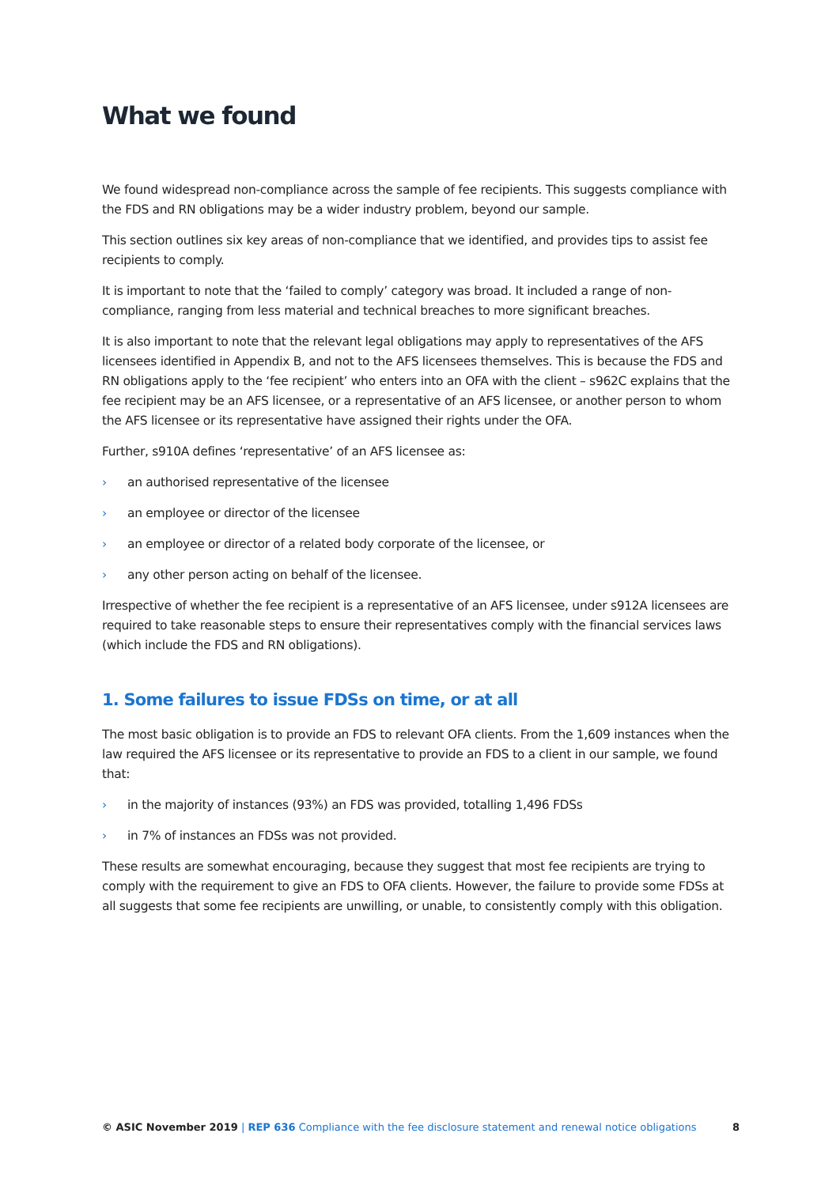What we found
We found widespread non-compliance across the sample of fee recipients. This suggests compliance with the FDS and RN obligations may be a wider industry problem, beyond our sample.
This section outlines six key areas of non-compliance that we identified, and provides tips to assist fee recipients to comply.
It is important to note that the ‘failed to comply’ category was broad. It included a range of non-compliance, ranging from less material and technical breaches to more significant breaches.
It is also important to note that the relevant legal obligations may apply to representatives of the AFS licensees identified in Appendix B, and not to the AFS licensees themselves. This is because the FDS and RN obligations apply to the ‘fee recipient’ who enters into an OFA with the client – s962C explains that the fee recipient may be an AFS licensee, or a representative of an AFS licensee, or another person to whom the AFS licensee or its representative have assigned their rights under the OFA.
Further, s910A defines ‘representative’ of an AFS licensee as:
› an authorised representative of the licensee
› an employee or director of the licensee
› an employee or director of a related body corporate of the licensee, or
› any other person acting on behalf of the licensee.
Irrespective of whether the fee recipient is a representative of an AFS licensee, under s912A licensees are required to take reasonable steps to ensure their representatives comply with the financial services laws (which include the FDS and RN obligations).
1. Some failures to issue FDSs on time, or at all
The most basic obligation is to provide an FDS to relevant OFA clients. From the 1,609 instances when the law required the AFS licensee or its representative to provide an FDS to a client in our sample, we found that:
› in the majority of instances (93%) an FDS was provided, totalling 1,496 FDSs
› in 7% of instances an FDSs was not provided.
These results are somewhat encouraging, because they suggest that most fee recipients are trying to comply with the requirement to give an FDS to OFA clients. However, the failure to provide some FDSs at all suggests that some fee recipients are unwilling, or unable, to consistently comply with this obligation.
© ASIC November 2019 | REP 636 Compliance with the fee disclosure statement and renewal notice obligations
8